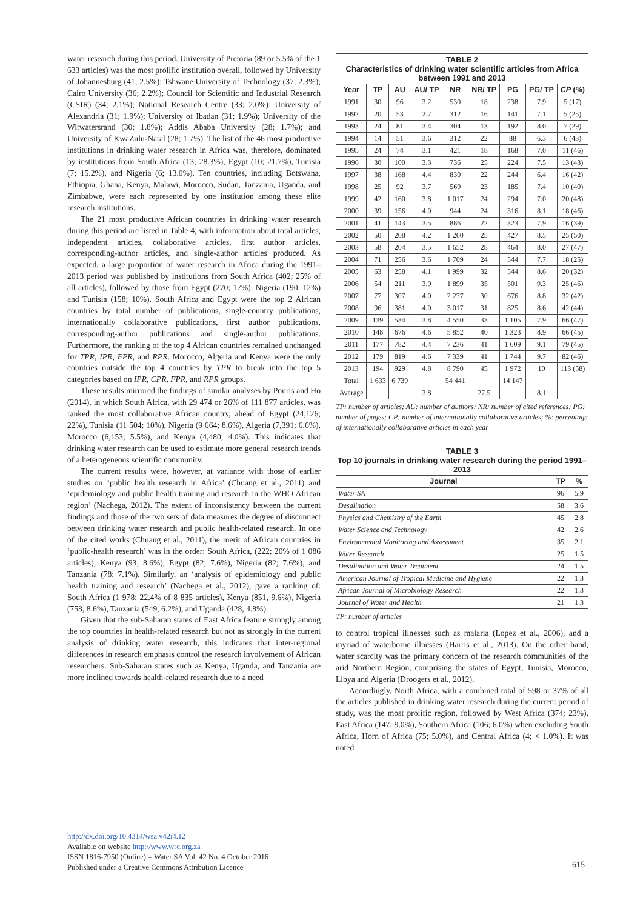water research during this period. University of Pretoria (89 or 5.5% of the 1 633 articles) was the most prolific institution overall, followed by University of Johannesburg (41; 2.5%); Tshwane University of Technology (37; 2.3%); Cairo University (36; 2.2%); Council for Scientific and Industrial Research (CSIR) (34; 2.1%); National Research Centre (33; 2.0%); University of Alexandria (31; 1.9%); University of Ibadan (31; 1.9%); University of the Witwatersrand (30; 1.8%); Addis Ababa University (28; 1.7%); and University of KwaZulu-Natal (28; 1.7%). The list of the 46 most productive institutions in drinking water research in Africa was, therefore, dominated by institutions from South Africa (13; 28.3%), Egypt (10; 21.7%), Tunisia (7; 15.2%), and Nigeria (6; 13.0%). Ten countries, including Botswana, Ethiopia, Ghana, Kenya, Malawi, Morocco, Sudan, Tanzania, Uganda, and Zimbabwe, were each represented by one institution among these elite research institutions.
The 21 most productive African countries in drinking water research during this period are listed in Table 4, with information about total articles, independent articles, collaborative articles, first author articles, corresponding-author articles, and single-author articles produced. As expected, a large proportion of water research in Africa during the 1991–2013 period was published by institutions from South Africa (402; 25% of all articles), followed by those from Egypt (270; 17%), Nigeria (190; 12%) and Tunisia (158; 10%). South Africa and Egypt were the top 2 African countries by total number of publications, single-country publications, internationally collaborative publications, first author publications, corresponding-author publications and single-author publications. Furthermore, the ranking of the top 4 African countries remained unchanged for TPR, IPR, FPR, and RPR. Morocco, Algeria and Kenya were the only countries outside the top 4 countries by TPR to break into the top 5 categories based on IPR, CPR, FPR, and RPR groups.
These results mirrored the findings of similar analyses by Pouris and Ho (2014), in which South Africa, with 29 474 or 26% of 111 877 articles, was ranked the most collaborative African country, ahead of Egypt (24,126; 22%), Tunisia (11 504; 10%), Nigeria (9 664; 8.6%), Algeria (7,391; 6.6%), Morocco (6,153; 5.5%), and Kenya (4,480; 4.0%). This indicates that drinking water research can be used to estimate more general research trends of a heterogeneous scientific community.
The current results were, however, at variance with those of earlier studies on ‘public health research in Africa’ (Chuang et al., 2011) and ‘epidemiology and public health training and research in the WHO African region’ (Nachega, 2012). The extent of inconsistency between the current findings and those of the two sets of data measures the degree of disconnect between drinking water research and public health-related research. In one of the cited works (Chuang et al., 2011), the merit of African countries in ‘public-health research’ was in the order: South Africa, (222; 20% of 1 086 articles), Kenya (93; 8.6%), Egypt (82; 7.6%), Nigeria (82; 7.6%), and Tanzania (78; 7.1%). Similarly, an ‘analysis of epidemiology and public health training and research’ (Nachega et al., 2012), gave a ranking of: South Africa (1 978; 22.4% of 8 835 articles), Kenya (851, 9.6%), Nigeria (758, 8.6%), Tanzania (549, 6.2%), and Uganda (428, 4.8%).
Given that the sub-Saharan states of East Africa feature strongly among the top countries in health-related research but not as strongly in the current analysis of drinking water research, this indicates that inter-regional differences in research emphasis control the research involvement of African researchers. Sub-Saharan states such as Kenya, Uganda, and Tanzania are more inclined towards health-related research due to a need
TABLE 2
Characteristics of drinking water scientific articles from Africa between 1991 and 2013
| Year | TP | AU | AU/ TP | NR | NR/ TP | PG | PG/ TP | CP (%) |
| --- | --- | --- | --- | --- | --- | --- | --- | --- |
| 1991 | 30 | 96 | 3.2 | 530 | 18 | 238 | 7.9 | 5 (17) |
| 1992 | 20 | 53 | 2.7 | 312 | 16 | 141 | 7.1 | 5 (25) |
| 1993 | 24 | 81 | 3.4 | 304 | 13 | 192 | 8.0 | 7 (29) |
| 1994 | 14 | 51 | 3.6 | 312 | 22 | 88 | 6.3 | 6 (43) |
| 1995 | 24 | 74 | 3.1 | 421 | 18 | 168 | 7.0 | 11 (46) |
| 1996 | 30 | 100 | 3.3 | 736 | 25 | 224 | 7.5 | 13 (43) |
| 1997 | 38 | 168 | 4.4 | 830 | 22 | 244 | 6.4 | 16 (42) |
| 1998 | 25 | 92 | 3.7 | 569 | 23 | 185 | 7.4 | 10 (40) |
| 1999 | 42 | 160 | 3.8 | 1 017 | 24 | 294 | 7.0 | 20 (48) |
| 2000 | 39 | 156 | 4.0 | 944 | 24 | 316 | 8.1 | 18 (46) |
| 2001 | 41 | 143 | 3.5 | 886 | 22 | 323 | 7.9 | 16 (39) |
| 2002 | 50 | 208 | 4.2 | 1 260 | 25 | 427 | 8.5 | 25 (50) |
| 2003 | 58 | 204 | 3.5 | 1 652 | 28 | 464 | 8.0 | 27 (47) |
| 2004 | 71 | 256 | 3.6 | 1 709 | 24 | 544 | 7.7 | 18 (25) |
| 2005 | 63 | 258 | 4.1 | 1 999 | 32 | 544 | 8.6 | 20 (32) |
| 2006 | 54 | 211 | 3.9 | 1 899 | 35 | 501 | 9.3 | 25 (46) |
| 2007 | 77 | 307 | 4.0 | 2 277 | 30 | 676 | 8.8 | 32 (42) |
| 2008 | 96 | 381 | 4.0 | 3 017 | 31 | 825 | 8.6 | 42 (44) |
| 2009 | 139 | 534 | 3.8 | 4 550 | 33 | 1 105 | 7.9 | 66 (47) |
| 2010 | 148 | 676 | 4.6 | 5 852 | 40 | 1 323 | 8.9 | 66 (45) |
| 2011 | 177 | 782 | 4.4 | 7 236 | 41 | 1 609 | 9.1 | 79 (45) |
| 2012 | 179 | 819 | 4.6 | 7 339 | 41 | 1 744 | 9.7 | 82 (46) |
| 2013 | 194 | 929 | 4.8 | 8 790 | 45 | 1 972 | 10 | 113 (58) |
| Total | 1 633 | 6 739 | | 54 441 | | 14 147 | | |
| Average | | | 3.8 | | 27.5 | | 8.1 | |
TP: number of articles; AU: number of authors; NR: number of cited references; PG: number of pages; CP: number of internationally collaborative articles; %: percentage of internationally collaborative articles in each year
TABLE 3
Top 10 journals in drinking water research during the period 1991–2013
| Journal | TP | % |
| --- | --- | --- |
| Water SA | 96 | 5.9 |
| Desalination | 58 | 3.6 |
| Physics and Chemistry of the Earth | 45 | 2.8 |
| Water Science and Technology | 42 | 2.6 |
| Environmental Monitoring and Assessment | 35 | 2.1 |
| Water Research | 25 | 1.5 |
| Desalination and Water Treatment | 24 | 1.5 |
| American Journal of Tropical Medicine and Hygiene | 22 | 1.3 |
| African Journal of Microbiology Research | 22 | 1.3 |
| Journal of Water and Health | 21 | 1.3 |
TP: number of articles
to control tropical illnesses such as malaria (Lopez et al., 2006), and a myriad of waterborne illnesses (Harris et al., 2013). On the other hand, water scarcity was the primary concern of the research communities of the arid Northern Region, comprising the states of Egypt, Tunisia, Morocco, Libya and Algeria (Droogers et al., 2012).
Accordingly, North Africa, with a combined total of 598 or 37% of all the articles published in drinking water research during the current period of study, was the most prolific region, followed by West Africa (374; 23%), East Africa (147; 9.0%), Southern Africa (106; 6.0%) when excluding South Africa, Horn of Africa (75; 5.0%), and Central Africa (4; < 1.0%). It was noted
http://dx.doi.org/10.4314/wsa.v42i4.12
Available on website http://www.wrc.org.za
ISSN 1816-7950 (Online) = Water SA Vol. 42 No. 4 October 2016
Published under a Creative Commons Attribution Licence
615